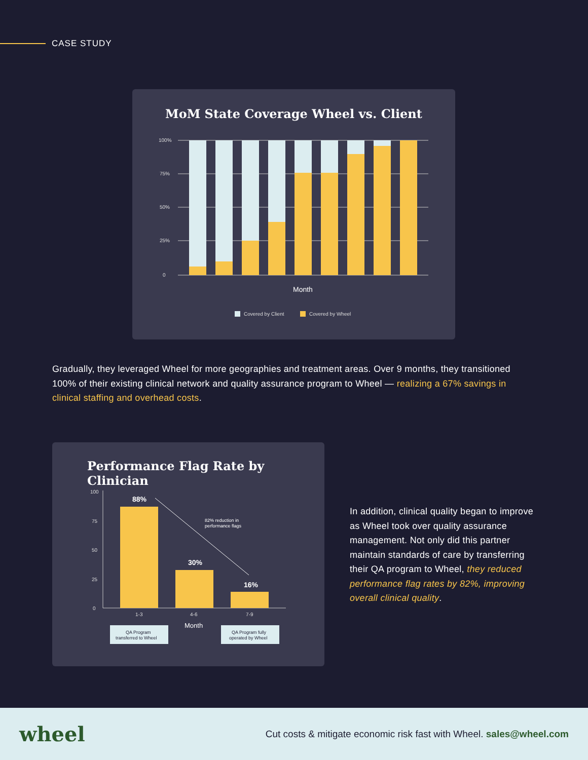CASE STUDY
MoM State Coverage Wheel vs. Client
100%
75%
50%
25%
0
Month
Covered by Client
Covered by Wheel
Gradually, they leveraged Wheel for more geographies and treatment areas. Over 9 months, they transitioned 100% of their existing clinical network and quality assurance program to Wheel — realizing a 67% savings in clinical staffing and overhead costs.
Performance Flag Rate by Clinician
100
75
50
25
0
88%
30%
16%
82% reduction in
performance flags
1-3
4-6
7-9
Month
QA Program
transferred to Wheel
QA Program fully
operated by Wheel
In addition, clinical quality began to improve as Wheel took over quality assurance management. Not only did this partner maintain standards of care by transferring their QA program to Wheel, they reduced performance flag rates by 82%, improving overall clinical quality.
wheel
Cut costs & mitigate economic risk fast with Wheel. sales@wheel.com